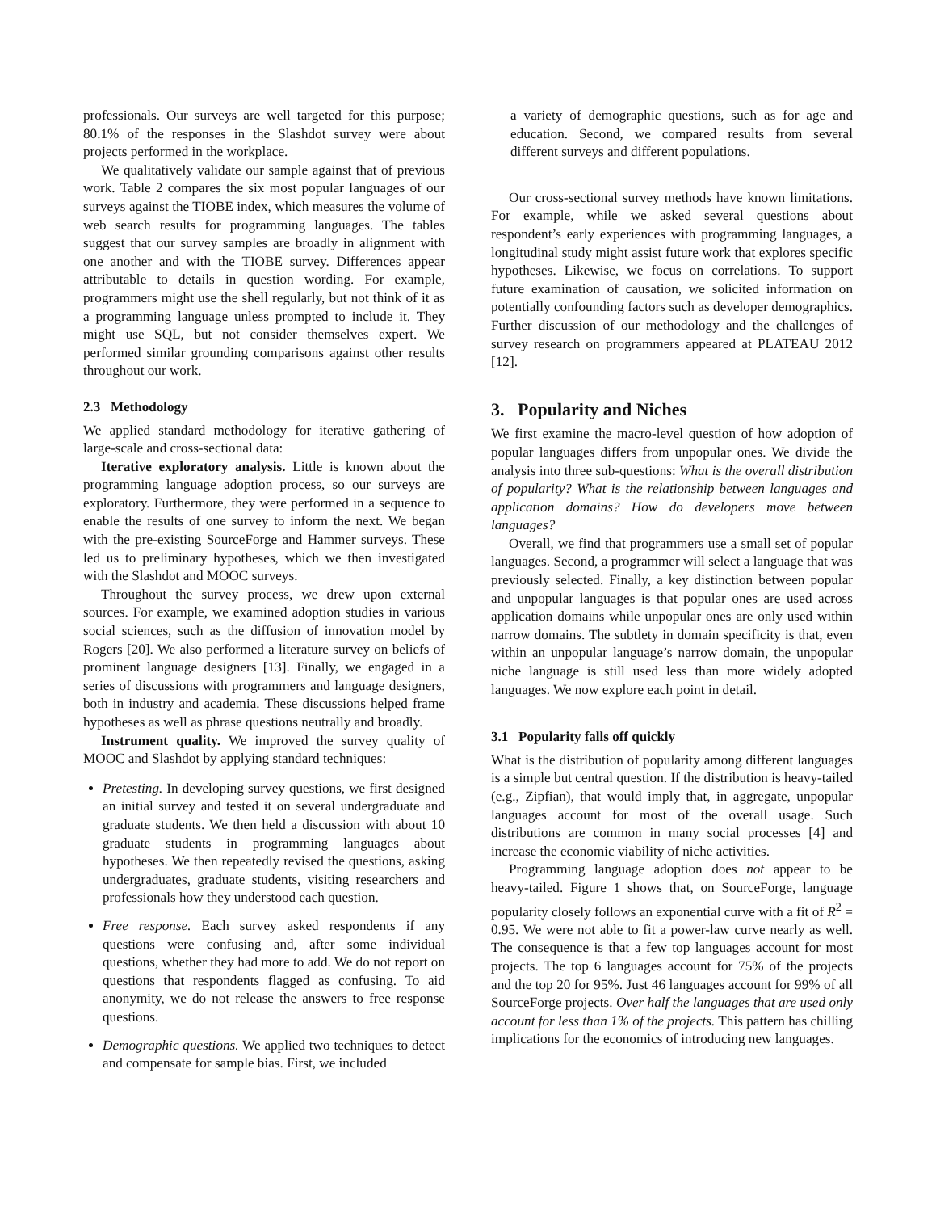professionals. Our surveys are well targeted for this purpose; 80.1% of the responses in the Slashdot survey were about projects performed in the workplace.
We qualitatively validate our sample against that of previous work. Table 2 compares the six most popular languages of our surveys against the TIOBE index, which measures the volume of web search results for programming languages. The tables suggest that our survey samples are broadly in alignment with one another and with the TIOBE survey. Differences appear attributable to details in question wording. For example, programmers might use the shell regularly, but not think of it as a programming language unless prompted to include it. They might use SQL, but not consider themselves expert. We performed similar grounding comparisons against other results throughout our work.
2.3 Methodology
We applied standard methodology for iterative gathering of large-scale and cross-sectional data:
Iterative exploratory analysis. Little is known about the programming language adoption process, so our surveys are exploratory. Furthermore, they were performed in a sequence to enable the results of one survey to inform the next. We began with the pre-existing SourceForge and Hammer surveys. These led us to preliminary hypotheses, which we then investigated with the Slashdot and MOOC surveys.
Throughout the survey process, we drew upon external sources. For example, we examined adoption studies in various social sciences, such as the diffusion of innovation model by Rogers [20]. We also performed a literature survey on beliefs of prominent language designers [13]. Finally, we engaged in a series of discussions with programmers and language designers, both in industry and academia. These discussions helped frame hypotheses as well as phrase questions neutrally and broadly.
Instrument quality. We improved the survey quality of MOOC and Slashdot by applying standard techniques:
Pretesting. In developing survey questions, we first designed an initial survey and tested it on several undergraduate and graduate students. We then held a discussion with about 10 graduate students in programming languages about hypotheses. We then repeatedly revised the questions, asking undergraduates, graduate students, visiting researchers and professionals how they understood each question.
Free response. Each survey asked respondents if any questions were confusing and, after some individual questions, whether they had more to add. We do not report on questions that respondents flagged as confusing. To aid anonymity, we do not release the answers to free response questions.
Demographic questions. We applied two techniques to detect and compensate for sample bias. First, we included
a variety of demographic questions, such as for age and education. Second, we compared results from several different surveys and different populations.
Our cross-sectional survey methods have known limitations. For example, while we asked several questions about respondent’s early experiences with programming languages, a longitudinal study might assist future work that explores specific hypotheses. Likewise, we focus on correlations. To support future examination of causation, we solicited information on potentially confounding factors such as developer demographics. Further discussion of our methodology and the challenges of survey research on programmers appeared at PLATEAU 2012 [12].
3. Popularity and Niches
We first examine the macro-level question of how adoption of popular languages differs from unpopular ones. We divide the analysis into three sub-questions: What is the overall distribution of popularity? What is the relationship between languages and application domains? How do developers move between languages?
Overall, we find that programmers use a small set of popular languages. Second, a programmer will select a language that was previously selected. Finally, a key distinction between popular and unpopular languages is that popular ones are used across application domains while unpopular ones are only used within narrow domains. The subtlety in domain specificity is that, even within an unpopular language’s narrow domain, the unpopular niche language is still used less than more widely adopted languages. We now explore each point in detail.
3.1 Popularity falls off quickly
What is the distribution of popularity among different languages is a simple but central question. If the distribution is heavy-tailed (e.g., Zipfian), that would imply that, in aggregate, unpopular languages account for most of the overall usage. Such distributions are common in many social processes [4] and increase the economic viability of niche activities.
Programming language adoption does not appear to be heavy-tailed. Figure 1 shows that, on SourceForge, language popularity closely follows an exponential curve with a fit of R<sup>2</sup> = 0.95. We were not able to fit a power-law curve nearly as well. The consequence is that a few top languages account for most projects. The top 6 languages account for 75% of the projects and the top 20 for 95%. Just 46 languages account for 99% of all SourceForge projects. Over half the languages that are used only account for less than 1% of the projects. This pattern has chilling implications for the economics of introducing new languages.